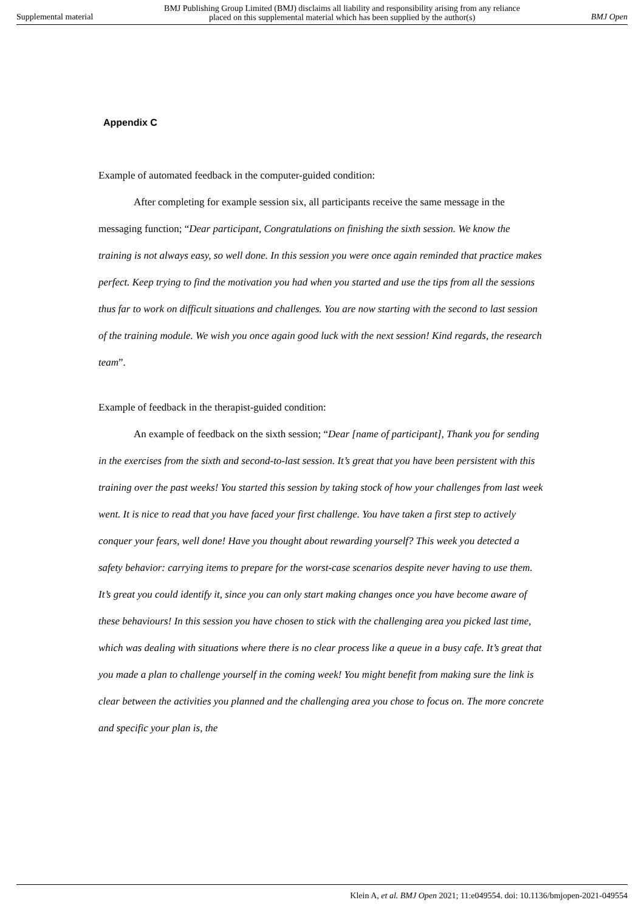Supplemental material BMJ Publishing Group Limited (BMJ) disclaims all liability and responsibility arising from any reliance
placed on this supplemental material which has been supplied by the author(s) BMJ Open
Appendix C
Example of automated feedback in the computer-guided condition:
After completing for example session six, all participants receive the same message in the messaging function; “Dear participant, Congratulations on finishing the sixth session. We know the training is not always easy, so well done. In this session you were once again reminded that practice makes perfect. Keep trying to find the motivation you had when you started and use the tips from all the sessions thus far to work on difficult situations and challenges. You are now starting with the second to last session of the training module. We wish you once again good luck with the next session! Kind regards, the research team”.
Example of feedback in the therapist-guided condition:
An example of feedback on the sixth session; “Dear [name of participant], Thank you for sending in the exercises from the sixth and second-to-last session. It’s great that you have been persistent with this training over the past weeks! You started this session by taking stock of how your challenges from last week went. It is nice to read that you have faced your first challenge. You have taken a first step to actively conquer your fears, well done! Have you thought about rewarding yourself? This week you detected a safety behavior: carrying items to prepare for the worst-case scenarios despite never having to use them. It’s great you could identify it, since you can only start making changes once you have become aware of these behaviours! In this session you have chosen to stick with the challenging area you picked last time, which was dealing with situations where there is no clear process like a queue in a busy cafe. It’s great that you made a plan to challenge yourself in the coming week! You might benefit from making sure the link is clear between the activities you planned and the challenging area you chose to focus on. The more concrete and specific your plan is, the
Klein A, et al. BMJ Open 2021; 11:e049554. doi: 10.1136/bmjopen-2021-049554